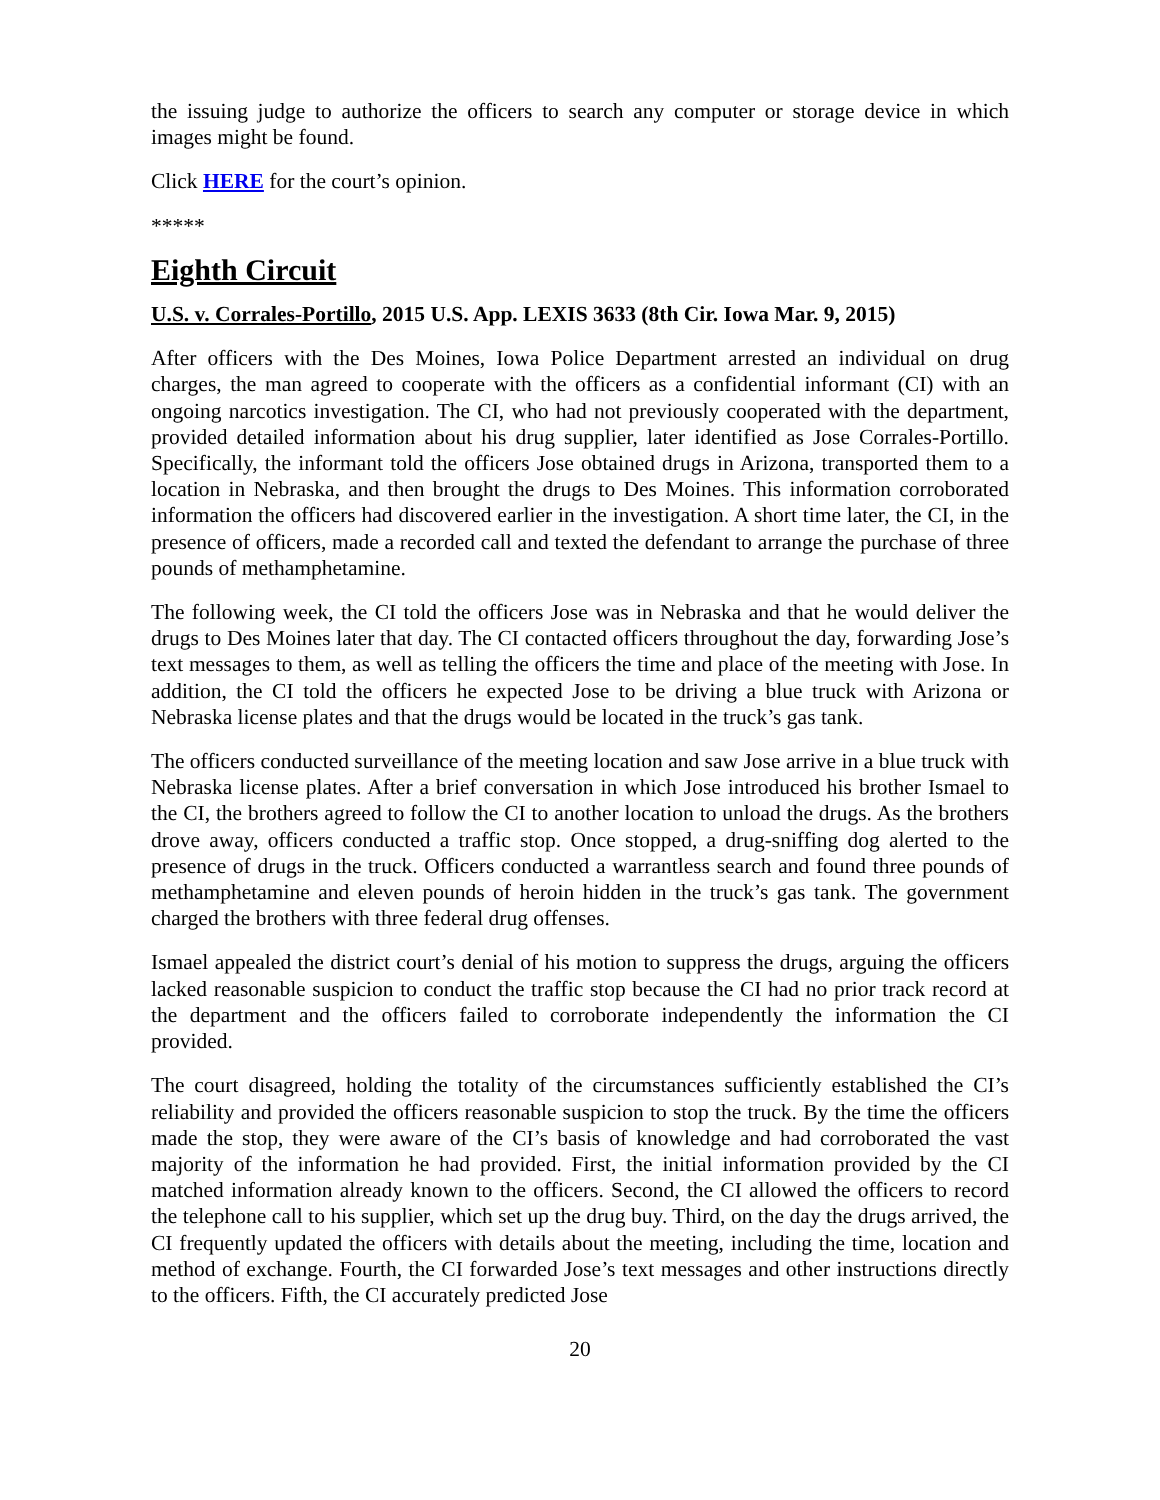the issuing judge to authorize the officers to search any computer or storage device in which images might be found.
Click HERE for the court’s opinion.
*****
Eighth Circuit
U.S. v. Corrales-Portillo, 2015 U.S. App. LEXIS 3633 (8th Cir. Iowa Mar. 9, 2015)
After officers with the Des Moines, Iowa Police Department arrested an individual on drug charges, the man agreed to cooperate with the officers as a confidential informant (CI) with an ongoing narcotics investigation. The CI, who had not previously cooperated with the department, provided detailed information about his drug supplier, later identified as Jose Corrales-Portillo. Specifically, the informant told the officers Jose obtained drugs in Arizona, transported them to a location in Nebraska, and then brought the drugs to Des Moines. This information corroborated information the officers had discovered earlier in the investigation. A short time later, the CI, in the presence of officers, made a recorded call and texted the defendant to arrange the purchase of three pounds of methamphetamine.
The following week, the CI told the officers Jose was in Nebraska and that he would deliver the drugs to Des Moines later that day. The CI contacted officers throughout the day, forwarding Jose’s text messages to them, as well as telling the officers the time and place of the meeting with Jose. In addition, the CI told the officers he expected Jose to be driving a blue truck with Arizona or Nebraska license plates and that the drugs would be located in the truck’s gas tank.
The officers conducted surveillance of the meeting location and saw Jose arrive in a blue truck with Nebraska license plates. After a brief conversation in which Jose introduced his brother Ismael to the CI, the brothers agreed to follow the CI to another location to unload the drugs. As the brothers drove away, officers conducted a traffic stop. Once stopped, a drug-sniffing dog alerted to the presence of drugs in the truck. Officers conducted a warrantless search and found three pounds of methamphetamine and eleven pounds of heroin hidden in the truck’s gas tank. The government charged the brothers with three federal drug offenses.
Ismael appealed the district court’s denial of his motion to suppress the drugs, arguing the officers lacked reasonable suspicion to conduct the traffic stop because the CI had no prior track record at the department and the officers failed to corroborate independently the information the CI provided.
The court disagreed, holding the totality of the circumstances sufficiently established the CI’s reliability and provided the officers reasonable suspicion to stop the truck. By the time the officers made the stop, they were aware of the CI’s basis of knowledge and had corroborated the vast majority of the information he had provided. First, the initial information provided by the CI matched information already known to the officers. Second, the CI allowed the officers to record the telephone call to his supplier, which set up the drug buy. Third, on the day the drugs arrived, the CI frequently updated the officers with details about the meeting, including the time, location and method of exchange. Fourth, the CI forwarded Jose’s text messages and other instructions directly to the officers. Fifth, the CI accurately predicted Jose
20